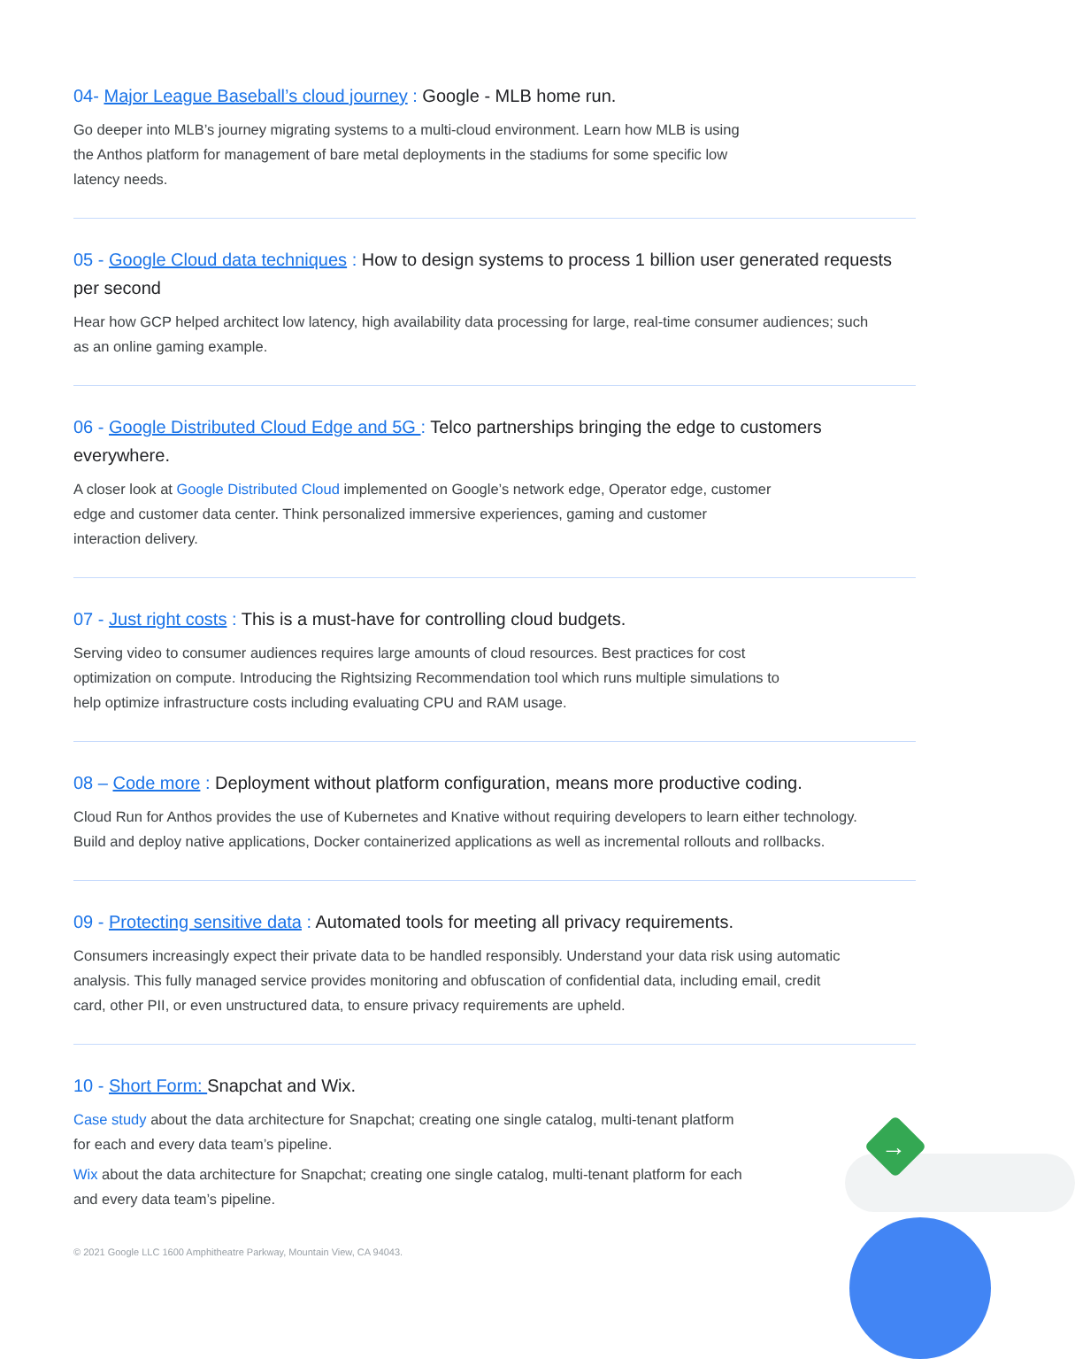→
04- Major League Baseball’s cloud journey : Google - MLB home run.
Go deeper into MLB’s journey migrating systems to a multi-cloud environment. Learn how MLB is using the Anthos platform for management of bare metal deployments in the stadiums for some specific low latency needs.
05 - Google Cloud data techniques : How to design systems to process 1 billion user generated requests per second
Hear how GCP helped architect low latency, high availability data processing for large, real-time consumer audiences; such as an online gaming example.
06 - Google Distributed Cloud Edge and 5G : Telco partnerships bringing the edge to customers everywhere.
A closer look at Google Distributed Cloud implemented on Google’s network edge, Operator edge, customer edge and customer data center. Think personalized immersive experiences, gaming and customer interaction delivery.
07 - Just right costs : This is a must-have for controlling cloud budgets.
Serving video to consumer audiences requires large amounts of cloud resources. Best practices for cost optimization on compute. Introducing the Rightsizing Recommendation tool which runs multiple simulations to help optimize infrastructure costs including evaluating CPU and RAM usage.
08 – Code more : Deployment without platform configuration, means more productive coding.
Cloud Run for Anthos provides the use of Kubernetes and Knative without requiring developers to learn either technology. Build and deploy native applications, Docker containerized applications as well as incremental rollouts and rollbacks.
09 - Protecting sensitive data : Automated tools for meeting all privacy requirements.
Consumers increasingly expect their private data to be handled responsibly. Understand your data risk using automatic analysis. This fully managed service provides monitoring and obfuscation of confidential data, including email, credit card, other PII, or even unstructured data, to ensure privacy requirements are upheld.
10 - Short Form: Snapchat and Wix.
Case study about the data architecture for Snapchat; creating one single catalog, multi-tenant platform for each and every data team’s pipeline.
Wix about the data architecture for Snapchat; creating one single catalog, multi-tenant platform for each and every data team’s pipeline.
© 2021 Google LLC 1600 Amphitheatre Parkway, Mountain View, CA 94043.